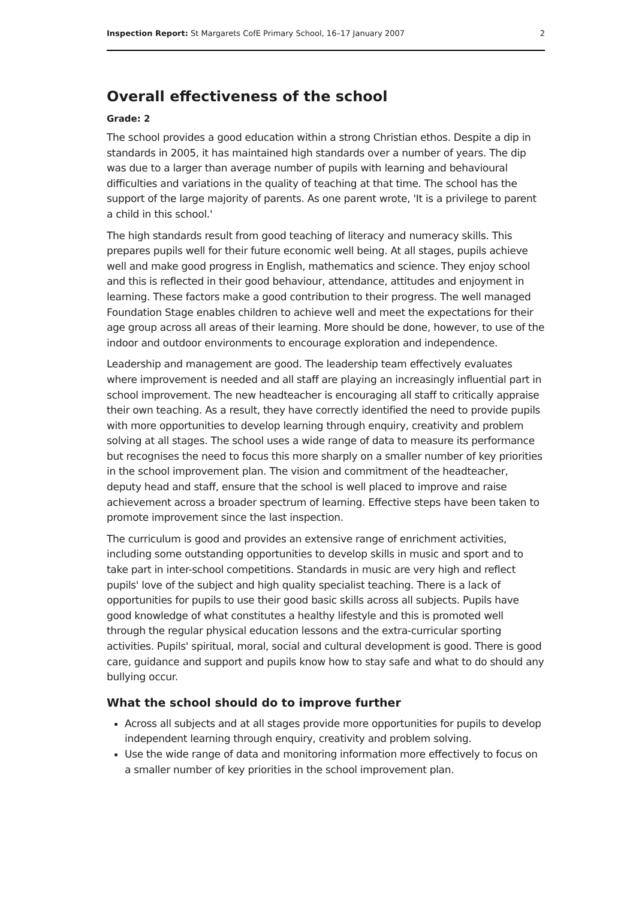Inspection Report: St Margarets CofE Primary School, 16–17 January 2007 2
Overall effectiveness of the school
Grade: 2
The school provides a good education within a strong Christian ethos. Despite a dip in standards in 2005, it has maintained high standards over a number of years. The dip was due to a larger than average number of pupils with learning and behavioural difficulties and variations in the quality of teaching at that time. The school has the support of the large majority of parents. As one parent wrote, 'It is a privilege to parent a child in this school.'
The high standards result from good teaching of literacy and numeracy skills. This prepares pupils well for their future economic well being. At all stages, pupils achieve well and make good progress in English, mathematics and science. They enjoy school and this is reflected in their good behaviour, attendance, attitudes and enjoyment in learning. These factors make a good contribution to their progress. The well managed Foundation Stage enables children to achieve well and meet the expectations for their age group across all areas of their learning. More should be done, however, to use of the indoor and outdoor environments to encourage exploration and independence.
Leadership and management are good. The leadership team effectively evaluates where improvement is needed and all staff are playing an increasingly influential part in school improvement. The new headteacher is encouraging all staff to critically appraise their own teaching. As a result, they have correctly identified the need to provide pupils with more opportunities to develop learning through enquiry, creativity and problem solving at all stages. The school uses a wide range of data to measure its performance but recognises the need to focus this more sharply on a smaller number of key priorities in the school improvement plan. The vision and commitment of the headteacher, deputy head and staff, ensure that the school is well placed to improve and raise achievement across a broader spectrum of learning. Effective steps have been taken to promote improvement since the last inspection.
The curriculum is good and provides an extensive range of enrichment activities, including some outstanding opportunities to develop skills in music and sport and to take part in inter-school competitions. Standards in music are very high and reflect pupils' love of the subject and high quality specialist teaching. There is a lack of opportunities for pupils to use their good basic skills across all subjects. Pupils have good knowledge of what constitutes a healthy lifestyle and this is promoted well through the regular physical education lessons and the extra-curricular sporting activities. Pupils' spiritual, moral, social and cultural development is good. There is good care, guidance and support and pupils know how to stay safe and what to do should any bullying occur.
What the school should do to improve further
Across all subjects and at all stages provide more opportunities for pupils to develop independent learning through enquiry, creativity and problem solving.
Use the wide range of data and monitoring information more effectively to focus on a smaller number of key priorities in the school improvement plan.